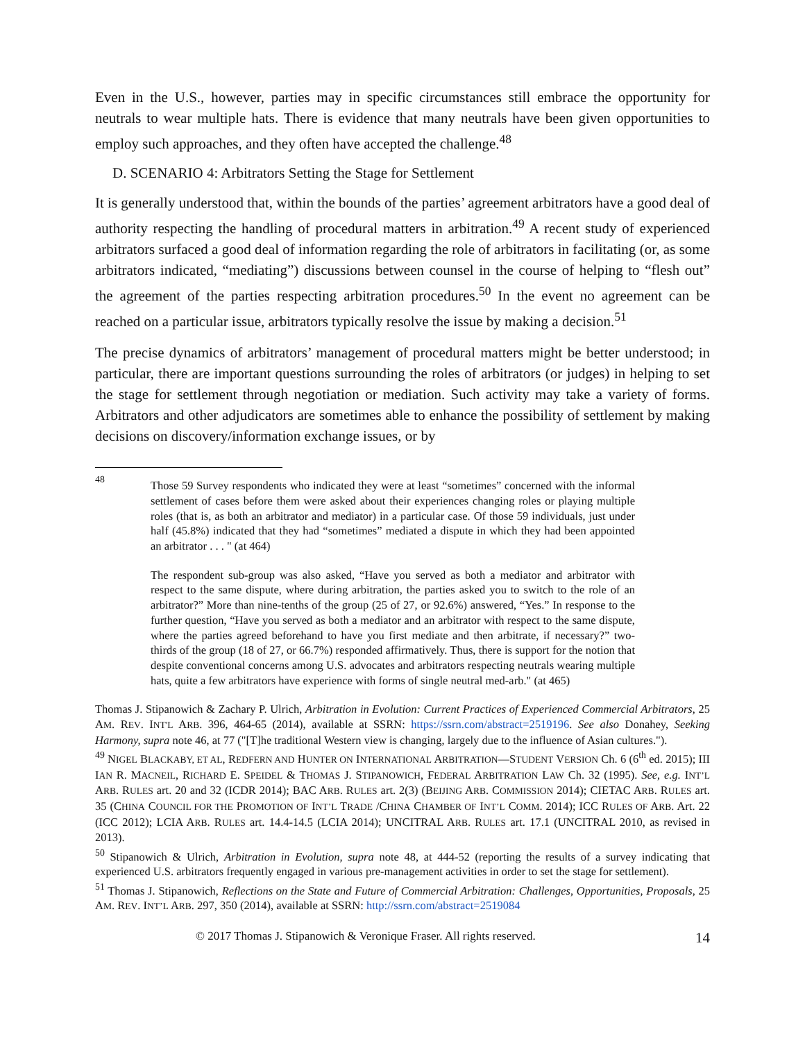Even in the U.S., however, parties may in specific circumstances still embrace the opportunity for neutrals to wear multiple hats. There is evidence that many neutrals have been given opportunities to employ such approaches, and they often have accepted the challenge.<sup>48</sup>
D. SCENARIO 4: Arbitrators Setting the Stage for Settlement
It is generally understood that, within the bounds of the parties’ agreement arbitrators have a good deal of authority respecting the handling of procedural matters in arbitration.<sup>49</sup> A recent study of experienced arbitrators surfaced a good deal of information regarding the role of arbitrators in facilitating (or, as some arbitrators indicated, “mediating”) discussions between counsel in the course of helping to “flesh out” the agreement of the parties respecting arbitration procedures.<sup>50</sup> In the event no agreement can be reached on a particular issue, arbitrators typically resolve the issue by making a decision.<sup>51</sup>
The precise dynamics of arbitrators’ management of procedural matters might be better understood; in particular, there are important questions surrounding the roles of arbitrators (or judges) in helping to set the stage for settlement through negotiation or mediation. Such activity may take a variety of forms. Arbitrators and other adjudicators are sometimes able to enhance the possibility of settlement by making decisions on discovery/information exchange issues, or by
<sup>48</sup>
Those 59 Survey respondents who indicated they were at least “sometimes” concerned with the informal settlement of cases before them were asked about their experiences changing roles or playing multiple roles (that is, as both an arbitrator and mediator) in a particular case. Of those 59 individuals, just under half (45.8%) indicated that they had “sometimes” mediated a dispute in which they had been appointed an arbitrator . . . " (at 464)
The respondent sub-group was also asked, “Have you served as both a mediator and arbitrator with respect to the same dispute, where during arbitration, the parties asked you to switch to the role of an arbitrator?” More than nine-tenths of the group (25 of 27, or 92.6%) answered, “Yes.” In response to the further question, “Have you served as both a mediator and an arbitrator with respect to the same dispute, where the parties agreed beforehand to have you first mediate and then arbitrate, if necessary?” two-thirds of the group (18 of 27, or 66.7%) responded affirmatively. Thus, there is support for the notion that despite conventional concerns among U.S. advocates and arbitrators respecting neutrals wearing multiple hats, quite a few arbitrators have experience with forms of single neutral med-arb." (at 465)
Thomas J. Stipanowich & Zachary P. Ulrich, Arbitration in Evolution: Current Practices of Experienced Commercial Arbitrators, 25 AM. REV. INT'L ARB. 396, 464-65 (2014), available at SSRN: https://ssrn.com/abstract=2519196. See also Donahey, Seeking Harmony, supra note 46, at 77 ("[T]he traditional Western view is changing, largely due to the influence of Asian cultures.").
<sup>49</sup> NIGEL BLACKABY, ET AL, REDFERN AND HUNTER ON INTERNATIONAL ARBITRATION—STUDENT VERSION Ch. 6 (6<sup>th</sup> ed. 2015); III IAN R. MACNEIL, RICHARD E. SPEIDEL & THOMAS J. STIPANOWICH, FEDERAL ARBITRATION LAW Ch. 32 (1995). See, e.g. INT’L ARB. RULES art. 20 and 32 (ICDR 2014); BAC ARB. RULES art. 2(3) (BEIJING ARB. COMMISSION 2014); CIETAC ARB. RULES art. 35 (CHINA COUNCIL FOR THE PROMOTION OF INT’L TRADE /CHINA CHAMBER OF INT’L COMM. 2014); ICC RULES OF ARB. Art. 22 (ICC 2012); LCIA ARB. RULES art. 14.4-14.5 (LCIA 2014); UNCITRAL ARB. RULES art. 17.1 (UNCITRAL 2010, as revised in 2013).
<sup>50</sup> Stipanowich & Ulrich, Arbitration in Evolution, supra note 48, at 444-52 (reporting the results of a survey indicating that experienced U.S. arbitrators frequently engaged in various pre-management activities in order to set the stage for settlement).
<sup>51</sup> Thomas J. Stipanowich, Reflections on the State and Future of Commercial Arbitration: Challenges, Opportunities, Proposals, 25 AM. REV. INT’L ARB. 297, 350 (2014), available at SSRN: http://ssrn.com/abstract=2519084
© 2017 Thomas J. Stipanowich & Veronique Fraser. All rights reserved. 14